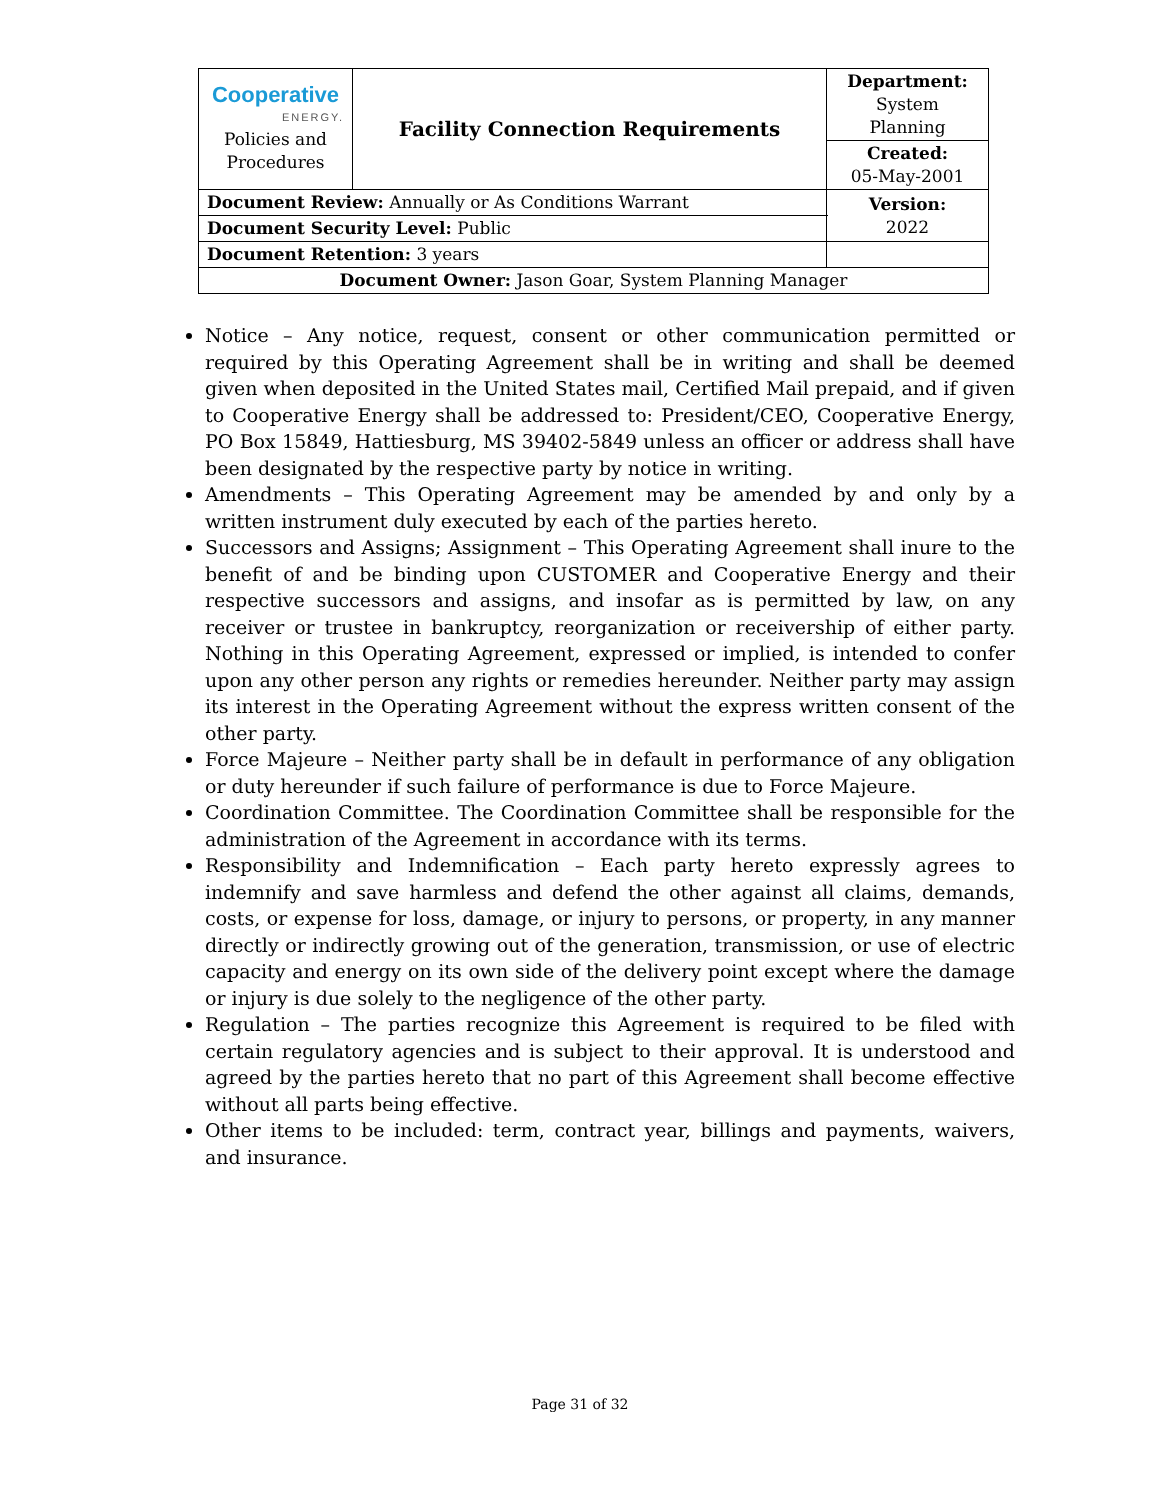| Cooperative ENERGY. Policies and Procedures | Facility Connection Requirements | | Department: System Planning |
| | | | Created: 05-May-2001 |
| Document Review: Annually or As Conditions Warrant | | | Version: 2022 |
| Document Security Level: Public | | | |
| Document Retention: 3 years | | | |
| Document Owner: Jason Goar, System Planning Manager | | | |
Notice – Any notice, request, consent or other communication permitted or required by this Operating Agreement shall be in writing and shall be deemed given when deposited in the United States mail, Certified Mail prepaid, and if given to Cooperative Energy shall be addressed to: President/CEO, Cooperative Energy, PO Box 15849, Hattiesburg, MS 39402-5849 unless an officer or address shall have been designated by the respective party by notice in writing.
Amendments – This Operating Agreement may be amended by and only by a written instrument duly executed by each of the parties hereto.
Successors and Assigns; Assignment – This Operating Agreement shall inure to the benefit of and be binding upon CUSTOMER and Cooperative Energy and their respective successors and assigns, and insofar as is permitted by law, on any receiver or trustee in bankruptcy, reorganization or receivership of either party. Nothing in this Operating Agreement, expressed or implied, is intended to confer upon any other person any rights or remedies hereunder. Neither party may assign its interest in the Operating Agreement without the express written consent of the other party.
Force Majeure – Neither party shall be in default in performance of any obligation or duty hereunder if such failure of performance is due to Force Majeure.
Coordination Committee. The Coordination Committee shall be responsible for the administration of the Agreement in accordance with its terms.
Responsibility and Indemnification – Each party hereto expressly agrees to indemnify and save harmless and defend the other against all claims, demands, costs, or expense for loss, damage, or injury to persons, or property, in any manner directly or indirectly growing out of the generation, transmission, or use of electric capacity and energy on its own side of the delivery point except where the damage or injury is due solely to the negligence of the other party.
Regulation – The parties recognize this Agreement is required to be filed with certain regulatory agencies and is subject to their approval. It is understood and agreed by the parties hereto that no part of this Agreement shall become effective without all parts being effective.
Other items to be included: term, contract year, billings and payments, waivers, and insurance.
Page 31 of 32